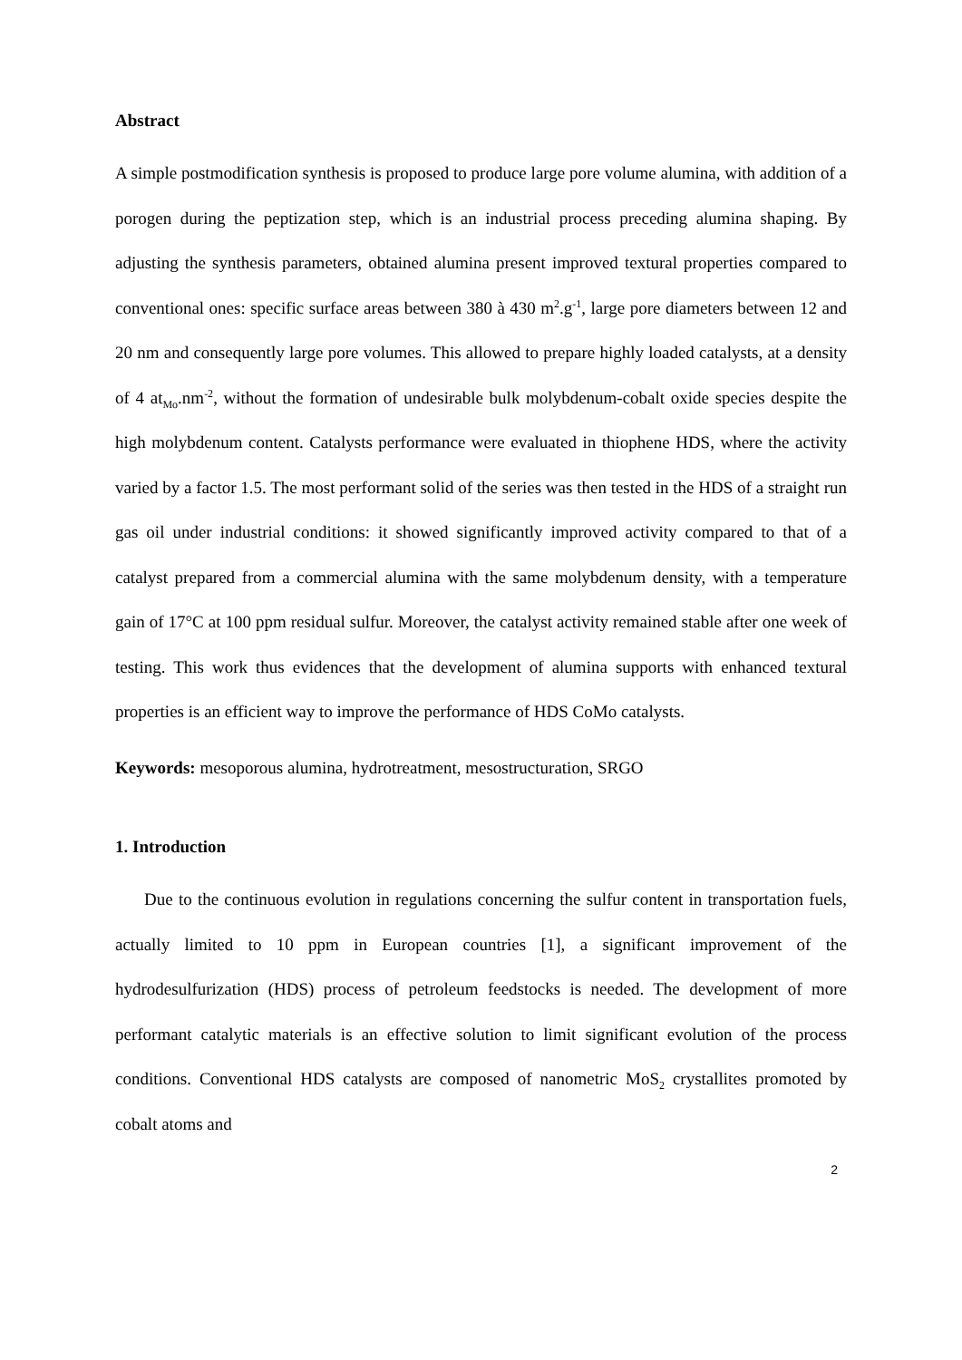Abstract
A simple postmodification synthesis is proposed to produce large pore volume alumina, with addition of a porogen during the peptization step, which is an industrial process preceding alumina shaping. By adjusting the synthesis parameters, obtained alumina present improved textural properties compared to conventional ones: specific surface areas between 380 à 430 m<sup>2</sup>.g<sup>-1</sup>, large pore diameters between 12 and 20 nm and consequently large pore volumes. This allowed to prepare highly loaded catalysts, at a density of 4 at<sub>Mo</sub>.nm<sup>-2</sup>, without the formation of undesirable bulk molybdenum-cobalt oxide species despite the high molybdenum content. Catalysts performance were evaluated in thiophene HDS, where the activity varied by a factor 1.5. The most performant solid of the series was then tested in the HDS of a straight run gas oil under industrial conditions: it showed significantly improved activity compared to that of a catalyst prepared from a commercial alumina with the same molybdenum density, with a temperature gain of 17°C at 100 ppm residual sulfur. Moreover, the catalyst activity remained stable after one week of testing. This work thus evidences that the development of alumina supports with enhanced textural properties is an efficient way to improve the performance of HDS CoMo catalysts.
Keywords: mesoporous alumina, hydrotreatment, mesostructuration, SRGO
1. Introduction
Due to the continuous evolution in regulations concerning the sulfur content in transportation fuels, actually limited to 10 ppm in European countries [1], a significant improvement of the hydrodesulfurization (HDS) process of petroleum feedstocks is needed. The development of more performant catalytic materials is an effective solution to limit significant evolution of the process conditions. Conventional HDS catalysts are composed of nanometric MoS<sub>2</sub> crystallites promoted by cobalt atoms and
2